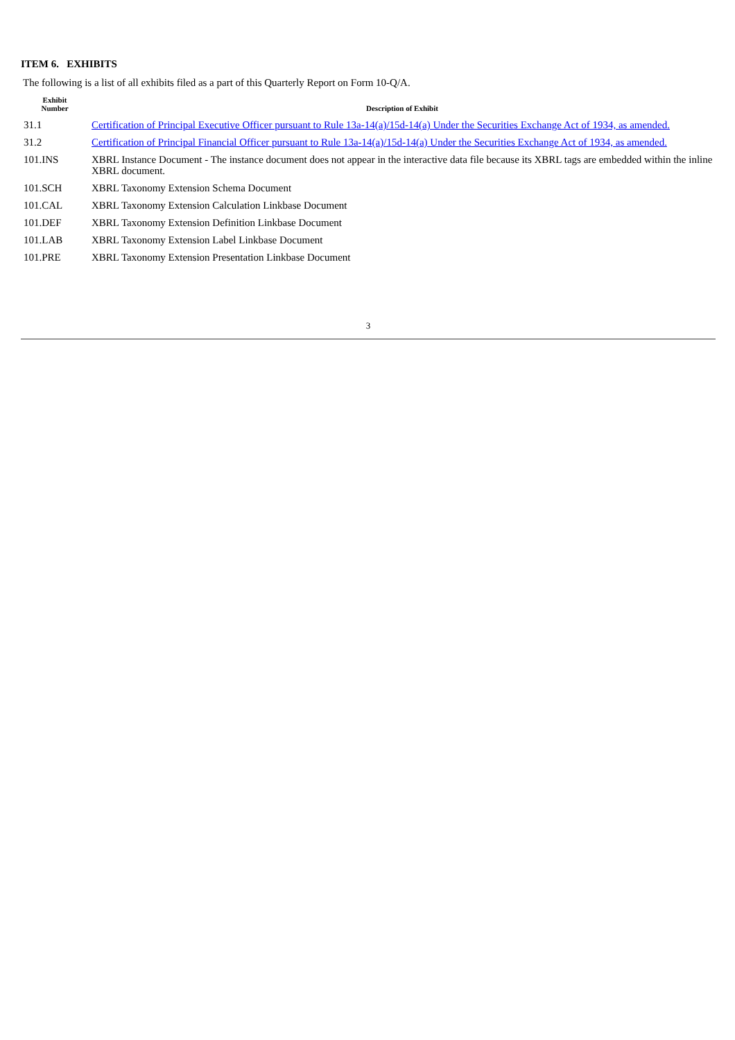ITEM 6. EXHIBITS
The following is a list of all exhibits filed as a part of this Quarterly Report on Form 10-Q/A.
| Exhibit Number | Description of Exhibit |
| --- | --- |
| 31.1 | Certification of Principal Executive Officer pursuant to Rule 13a-14(a)/15d-14(a) Under the Securities Exchange Act of 1934, as amended. |
| 31.2 | Certification of Principal Financial Officer pursuant to Rule 13a-14(a)/15d-14(a) Under the Securities Exchange Act of 1934, as amended. |
| 101.INS | XBRL Instance Document - The instance document does not appear in the interactive data file because its XBRL tags are embedded within the inline XBRL document. |
| 101.SCH | XBRL Taxonomy Extension Schema Document |
| 101.CAL | XBRL Taxonomy Extension Calculation Linkbase Document |
| 101.DEF | XBRL Taxonomy Extension Definition Linkbase Document |
| 101.LAB | XBRL Taxonomy Extension Label Linkbase Document |
| 101.PRE | XBRL Taxonomy Extension Presentation Linkbase Document |
3